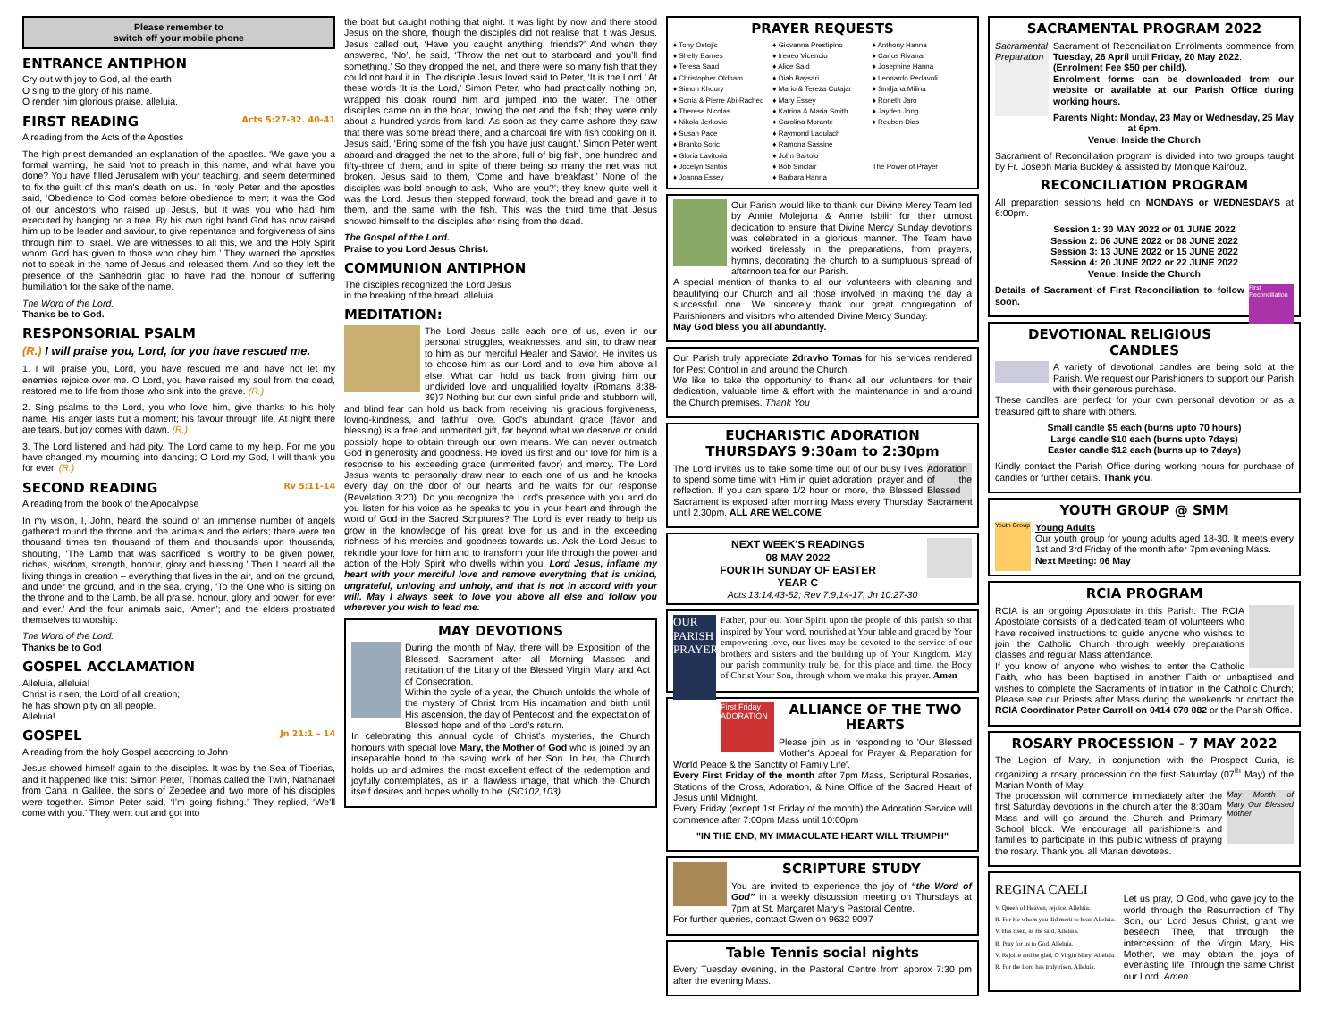Please remember to
switch off your mobile phone
ENTRANCE ANTIPHON
Cry out with joy to God, all the earth;
O sing to the glory of his name.
O render him glorious praise, alleluia.
FIRST READING Acts 5:27-32. 40-41
A reading from the Acts of the Apostles
The high priest demanded an explanation of the apostles. ‘We gave you a formal warning,’ he said ‘not to preach in this name, and what have you done? You have filled Jerusalem with your teaching, and seem determined to fix the guilt of this man's death on us.’ In reply Peter and the apostles said, ‘Obedience to God comes before obedience to men; it was the God of our ancestors who raised up Jesus, but it was you who had him executed by hanging on a tree. By his own right hand God has now raised him up to be leader and saviour, to give repentance and forgiveness of sins through him to Israel. We are witnesses to all this, we and the Holy Spirit whom God has given to those who obey him.’ They warned the apostles not to speak in the name of Jesus and released them. And so they left the presence of the Sanhedrin glad to have had the honour of suffering humiliation for the sake of the name.
The Word of the Lord.
Thanks be to God.
RESPONSORIAL PSALM
(R.) I will praise you, Lord, for you have rescued me.
1. I will praise you, Lord, you have rescued me and have not let my enemies rejoice over me. O Lord, you have raised my soul from the dead, restored me to life from those who sink into the grave. (R.)
2. Sing psalms to the Lord, you who love him, give thanks to his holy name. His anger lasts but a moment; his favour through life. At night there are tears, but joy comes with dawn. (R.)
3. The Lord listened and had pity. The Lord came to my help. For me you have changed my mourning into dancing; O Lord my God, I will thank you for ever. (R.)
SECOND READING Rv 5:11-14
A reading from the book of the Apocalypse
In my vision, I, John, heard the sound of an immense number of angels gathered round the throne and the animals and the elders; there were ten thousand times ten thousand of them and thousands upon thousands, shouting, ‘The Lamb that was sacrificed is worthy to be given power, riches, wisdom, strength, honour, glory and blessing.’ Then I heard all the living things in creation – everything that lives in the air, and on the ground, and under the ground, and in the sea, crying, ‘To the One who is sitting on the throne and to the Lamb, be all praise, honour, glory and power, for ever and ever.’ And the four animals said, ‘Amen’; and the elders prostrated themselves to worship.
The Word of the Lord.
Thanks be to God
GOSPEL ACCLAMATION
Alleluia, alleluia!
Christ is risen, the Lord of all creation;
he has shown pity on all people.
Alleluia!
GOSPEL Jn 21:1 – 14
A reading from the holy Gospel according to John
Jesus showed himself again to the disciples. It was by the Sea of Tiberias, and it happened like this: Simon Peter, Thomas called the Twin, Nathanael from Cana in Galilee, the sons of Zebedee and two more of his disciples were together. Simon Peter said, ‘I’m going fishing.’ They replied, ‘We’ll come with you.’ They went out and got into
the boat but caught nothing that night. It was light by now and there stood Jesus on the shore, though the disciples did not realise that it was Jesus. Jesus called out, ‘Have you caught anything, friends?’ And when they answered, ‘No’, he said, ‘Throw the net out to starboard and you’ll find something.’ So they dropped the net, and there were so many fish that they could not haul it in. The disciple Jesus loved said to Peter, ‘It is the Lord.’ At these words ‘It is the Lord,’ Simon Peter, who had practically nothing on, wrapped his cloak round him and jumped into the water. The other disciples came on in the boat, towing the net and the fish; they were only about a hundred yards from land. As soon as they came ashore they saw that there was some bread there, and a charcoal fire with fish cooking on it. Jesus said, ‘Bring some of the fish you have just caught.’ Simon Peter went aboard and dragged the net to the shore, full of big fish, one hundred and fifty-three of them; and in spite of there being so many the net was not broken. Jesus said to them, ‘Come and have breakfast.’ None of the disciples was bold enough to ask, ‘Who are you?’; they knew quite well it was the Lord. Jesus then stepped forward, took the bread and gave it to them, and the same with the fish. This was the third time that Jesus showed himself to the disciples after rising from the dead.
The Gospel of the Lord.
Praise to you Lord Jesus Christ.
COMMUNION ANTIPHON
The disciples recognized the Lord Jesus
in the breaking of the bread, alleluia.
MEDITATION:
The Lord Jesus calls each one of us, even in our personal struggles, weaknesses, and sin, to draw near to him as our merciful Healer and Savior. He invites us to choose him as our Lord and to love him above all else. What can hold us back from giving him our undivided love and unqualified loyalty (Romans 8:38-39)? Nothing but our own sinful pride and stubborn will, and blind fear can hold us back from receiving his gracious forgiveness, loving-kindness, and faithful love. God's abundant grace (favor and blessing) is a free and unmerited gift, far beyond what we deserve or could possibly hope to obtain through our own means. We can never outmatch God in generosity and goodness. He loved us first and our love for him is a response to his exceeding grace (unmerited favor) and mercy. The Lord Jesus wants to personally draw near to each one of us and he knocks every day on the door of our hearts and he waits for our response (Revelation 3:20). Do you recognize the Lord's presence with you and do you listen for his voice as he speaks to you in your heart and through the word of God in the Sacred Scriptures? The Lord is ever ready to help us grow in the knowledge of his great love for us and in the exceeding richness of his mercies and goodness towards us. Ask the Lord Jesus to rekindle your love for him and to transform your life through the power and action of the Holy Spirit who dwells within you. Lord Jesus, inflame my heart with your merciful love and remove everything that is unkind, ungrateful, unloving and unholy, and that is not in accord with your will. May I always seek to love you above all else and follow you wherever you wish to lead me.
MAY DEVOTIONS
During the month of May, there will be Exposition of the Blessed Sacrament after all Morning Masses and recitation of the Litany of the Blessed Virgin Mary and Act of Consecration.
Within the cycle of a year, the Church unfolds the whole of the mystery of Christ from His incarnation and birth until His ascension, the day of Pentecost and the expectation of Blessed hope and of the Lord’s return.
In celebrating this annual cycle of Christ’s mysteries, the Church honours with special love Mary, the Mother of God who is joined by an inseparable bond to the saving work of her Son. In her, the Church holds up and admires the most excellent effect of the redemption and joyfully contemplates, as in a flawless image, that which the Church itself desires and hopes wholly to be. (SC102,103)
PRAYER REQUESTS
♦ Tony Ostojic
♦ Shelly Barnes
♦ Teresa Saad
♦ Christopher Oldham
♦ Simon Khoury
♦ Sonia & Pierre Abi-Rached
♦ Therese Nicolas
♦ Nikola Jerkovic
♦ Susan Pace
♦ Branko Soric
♦ Gloria Lavitoria
♦ Jocelyn Santos
♦ Joanna Essey
♦ Giovanna Prestipino
♦ Ireneo Vicencio
♦ Alice Said
♦ Diab Baysari
♦ Mario & Tereza Cutajar
♦ Mary Essey
♦ Katrina & Maria Smith
♦ Carolina Morante
♦ Raymond Laoulach
♦ Ramona Sassine
♦ John Bartolo
♦ Bob Sinclair
♦ Barbara Hanna
♦ Anthony Hanna
♦ Carlos Rivanar
♦ Josephine Hanna
♦ Leonardo Pedavoli
♦ Smiljana Milina
♦ Roneth Jaro
♦ Jayden Jong
♦ Reuben Dias
The Power of Prayer
Our Parish would like to thank our Divine Mercy Team led by Annie Molejona & Annie Isbilir for their utmost dedication to ensure that Divine Mercy Sunday devotions was celebrated in a glorious manner. The Team have worked tirelessly in the preparations, from prayers, hymns, decorating the church to a sumptuous spread of afternoon tea for our Parish.
A special mention of thanks to all our volunteers with cleaning and beautifying our Church and all those involved in making the day a successful one. We sincerely thank our great congregation of Parishioners and visitors who attended Divine Mercy Sunday.
May God bless you all abundantly.
Our Parish truly appreciate Zdravko Tomas for his services rendered for Pest Control in and around the Church.
We like to take the opportunity to thank all our volunteers for their dedication, valuable time & effort with the maintenance in and around the Church premises. Thank You
EUCHARISTIC ADORATION
THURSDAYS 9:30am to 2:30pm
Adoration of the Blessed Sacrament The Lord invites us to take some time out of our busy lives to spend some time with Him in quiet adoration, prayer and reflection. If you can spare 1/2 hour or more, the Blessed Sacrament is exposed after morning Mass every Thursday until 2.30pm. ALL ARE WELCOME
NEXT WEEK'S READINGS
08 MAY 2022
FOURTH SUNDAY OF EASTER
YEAR C
Acts 13:14,43-52; Rev 7:9,14-17; Jn 10:27-30
OUR PARISH PRAYER
Father, pour out Your Spirit upon the people of this parish so that inspired by Your word, nourished at Your table and graced by Your empowering love, our lives may be devoted to the service of our brothers and sisters and the building up of Your Kingdom. May our parish community truly be, for this place and time, the Body of Christ Your Son, through whom we make this prayer. Amen
First Friday ADORATION
ALLIANCE OF THE TWO HEARTS
Please join us in responding to 'Our Blessed Mother's Appeal for Prayer & Reparation for World Peace & the Sanctity of Family Life'.
Every First Friday of the month after 7pm Mass, Scriptural Rosaries, Stations of the Cross, Adoration, & Nine Office of the Sacred Heart of Jesus until Midnight.
Every Friday (except 1st Friday of the month) the Adoration Service will commence after 7:00pm Mass until 10:00pm
"IN THE END, MY IMMACULATE HEART WILL TRIUMPH"
SCRIPTURE STUDY
You are invited to experience the joy of “the Word of God” in a weekly discussion meeting on Thursdays at 7pm at St. Margaret Mary’s Pastoral Centre.
For further queries, contact Gwen on 9632 9097
Table Tennis social nights
Every Tuesday evening, in the Pastoral Centre from approx 7:30 pm after the evening Mass.
SACRAMENTAL PROGRAM 2022
Sacramental Preparation Sacrament of Reconciliation Enrolments commence from Tuesday, 26 April until Friday, 20 May 2022.
(Enrolment Fee $50 per child).
Enrolment forms can be downloaded from our website or available at our Parish Office during working hours.
Parents Night: Monday, 23 May or Wednesday, 25 May at 6pm.
Venue: Inside the Church
Sacrament of Reconciliation program is divided into two groups taught by Fr. Joseph Maria Buckley & assisted by Monique Kairouz.
RECONCILIATION PROGRAM
All preparation sessions held on MONDAYS or WEDNESDAYS at 6:00pm.
Session 1: 30 MAY 2022 or 01 JUNE 2022
Session 2: 06 JUNE 2022 or 08 JUNE 2022
Session 3: 13 JUNE 2022 or 15 JUNE 2022
Session 4: 20 JUNE 2022 or 22 JUNE 2022
Venue: Inside the Church
First Reconciliation Details of Sacrament of First Reconciliation to follow soon.
DEVOTIONAL RELIGIOUS CANDLES
A variety of devotional candles are being sold at the Parish. We request our Parishioners to support our Parish with their generous purchase.
These candles are perfect for your own personal devotion or as a treasured gift to share with others.
Small candle $5 each (burns upto 70 hours)
Large candle $10 each (burns upto 7days)
Easter candle $12 each (burns up to 7days)
Kindly contact the Parish Office during working hours for purchase of candles or further details. Thank you.
YOUTH GROUP @ SMM
Youth Group
Young Adults
Our youth group for young adults aged 18-30. It meets every 1st and 3rd Friday of the month after 7pm evening Mass.
Next Meeting: 06 May
RCIA PROGRAM
RCIA is an ongoing Apostolate in this Parish. The RCIA Apostolate consists of a dedicated team of volunteers who have received instructions to guide anyone who wishes to join the Catholic Church through weekly preparations classes and regular Mass attendance.
If you know of anyone who wishes to enter the Catholic Faith, who has been baptised in another Faith or unbaptised and wishes to complete the Sacraments of Initiation in the Catholic Church; Please see our Priests after Mass during the weekends or contact the RCIA Coordinator Peter Carroll on 0414 070 082 or the Parish Office.
ROSARY PROCESSION - 7 MAY 2022
The Legion of Mary, in conjunction with the Prospect Curia, is organizing a rosary procession on the first Saturday (07<sup>th</sup> May) of the Marian Month of May.
May Month of Mary Our Blessed Mother The procession will commence immediately after the first Saturday devotions in the church after the 8:30am Mass and will go around the Church and Primary School block. We encourage all parishioners and families to participate in this public witness of praying the rosary. Thank you all Marian devotees.
REGINA CAELI
V. Queen of Heaven, rejoice, Alleluia.
R. For He whom you did merit to bear, Alleluia.
V. Has risen, as He said, Alleluia.
R. Pray for us to God, Alleluia.
V. Rejoice and be glad, O Virgin Mary, Alleluia.
R. For the Lord has truly risen, Alleluia.
Let us pray, O God, who gave joy to the world through the Resurrection of Thy Son, our Lord Jesus Christ, grant we beseech Thee, that through the intercession of the Virgin Mary, His Mother, we may obtain the joys of everlasting life. Through the same Christ our Lord. Amen.